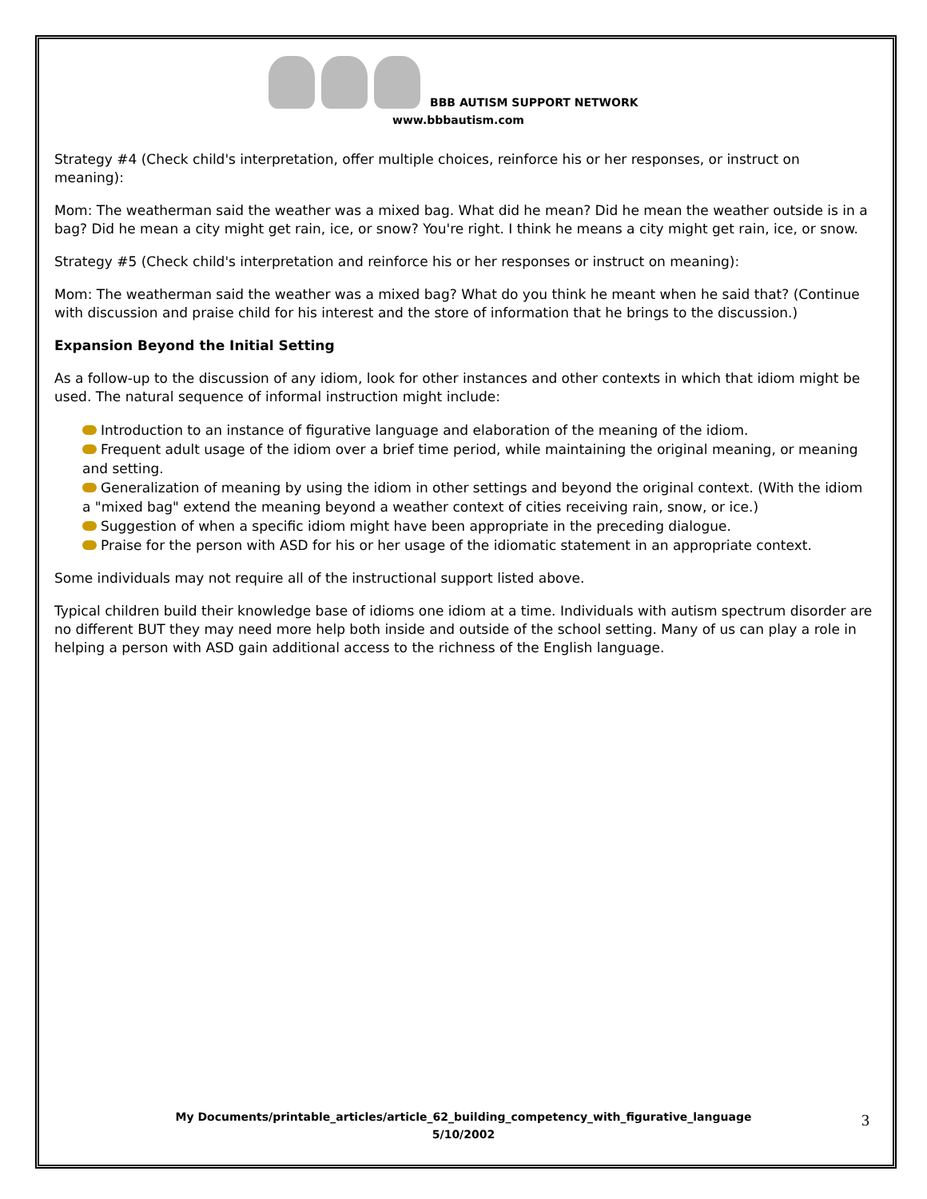BBB AUTISM SUPPORT NETWORK
www.bbbautism.com
Strategy #4 (Check child's interpretation, offer multiple choices, reinforce his or her responses, or instruct on meaning):
Mom: The weatherman said the weather was a mixed bag. What did he mean? Did he mean the weather outside is in a bag? Did he mean a city might get rain, ice, or snow? You're right. I think he means a city might get rain, ice, or snow.
Strategy #5 (Check child's interpretation and reinforce his or her responses or instruct on meaning):
Mom: The weatherman said the weather was a mixed bag? What do you think he meant when he said that? (Continue with discussion and praise child for his interest and the store of information that he brings to the discussion.)
Expansion Beyond the Initial Setting
As a follow-up to the discussion of any idiom, look for other instances and other contexts in which that idiom might be used. The natural sequence of informal instruction might include:
Introduction to an instance of figurative language and elaboration of the meaning of the idiom.
Frequent adult usage of the idiom over a brief time period, while maintaining the original meaning, or meaning and setting.
Generalization of meaning by using the idiom in other settings and beyond the original context. (With the idiom a "mixed bag" extend the meaning beyond a weather context of cities receiving rain, snow, or ice.)
Suggestion of when a specific idiom might have been appropriate in the preceding dialogue.
Praise for the person with ASD for his or her usage of the idiomatic statement in an appropriate context.
Some individuals may not require all of the instructional support listed above.
Typical children build their knowledge base of idioms one idiom at a time. Individuals with autism spectrum disorder are no different BUT they may need more help both inside and outside of the school setting. Many of us can play a role in helping a person with ASD gain additional access to the richness of the English language.
My Documents/printable_articles/article_62_building_competency_with_figurative_language
5/10/2002
3